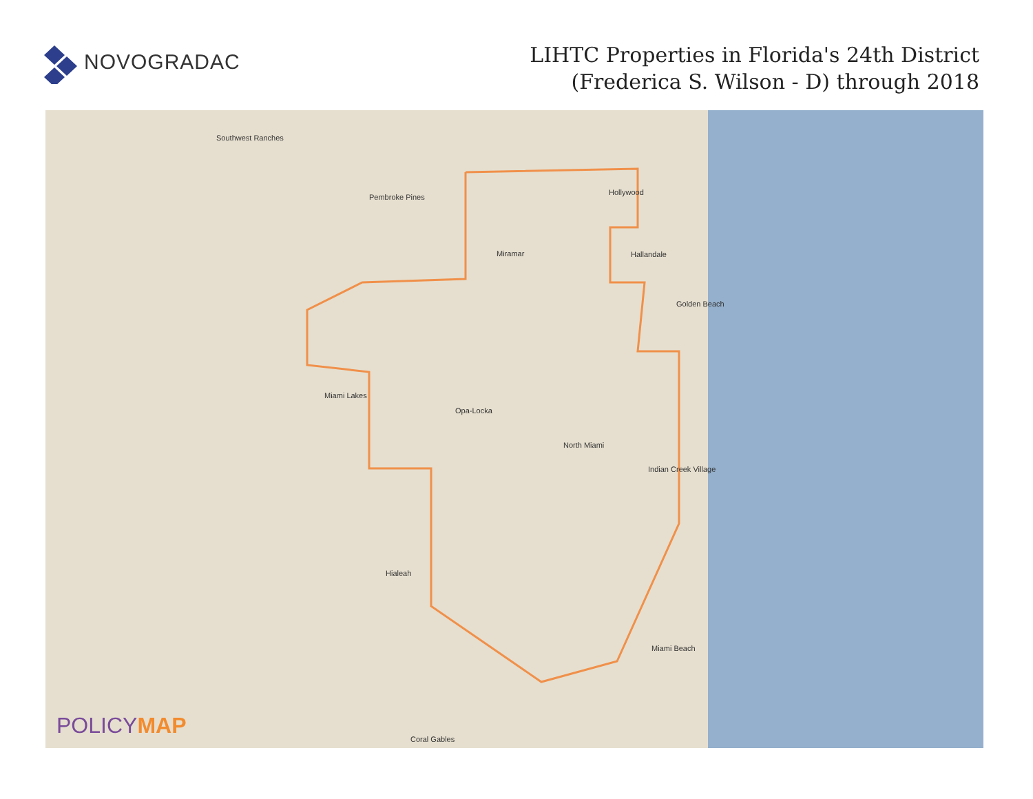NOVOGRADAC
LIHTC Properties in Florida's 24th District
(Frederica S. Wilson - D) through 2018
Southwest Ranches
Pembroke Pines
Hollywood
Miramar Hallandale
Golden Beach
Miami Lakes
Opa-Locka
North Miami
Indian Creek Village
Hialeah
Miami Beach
Coral Gables
POLICY MAP